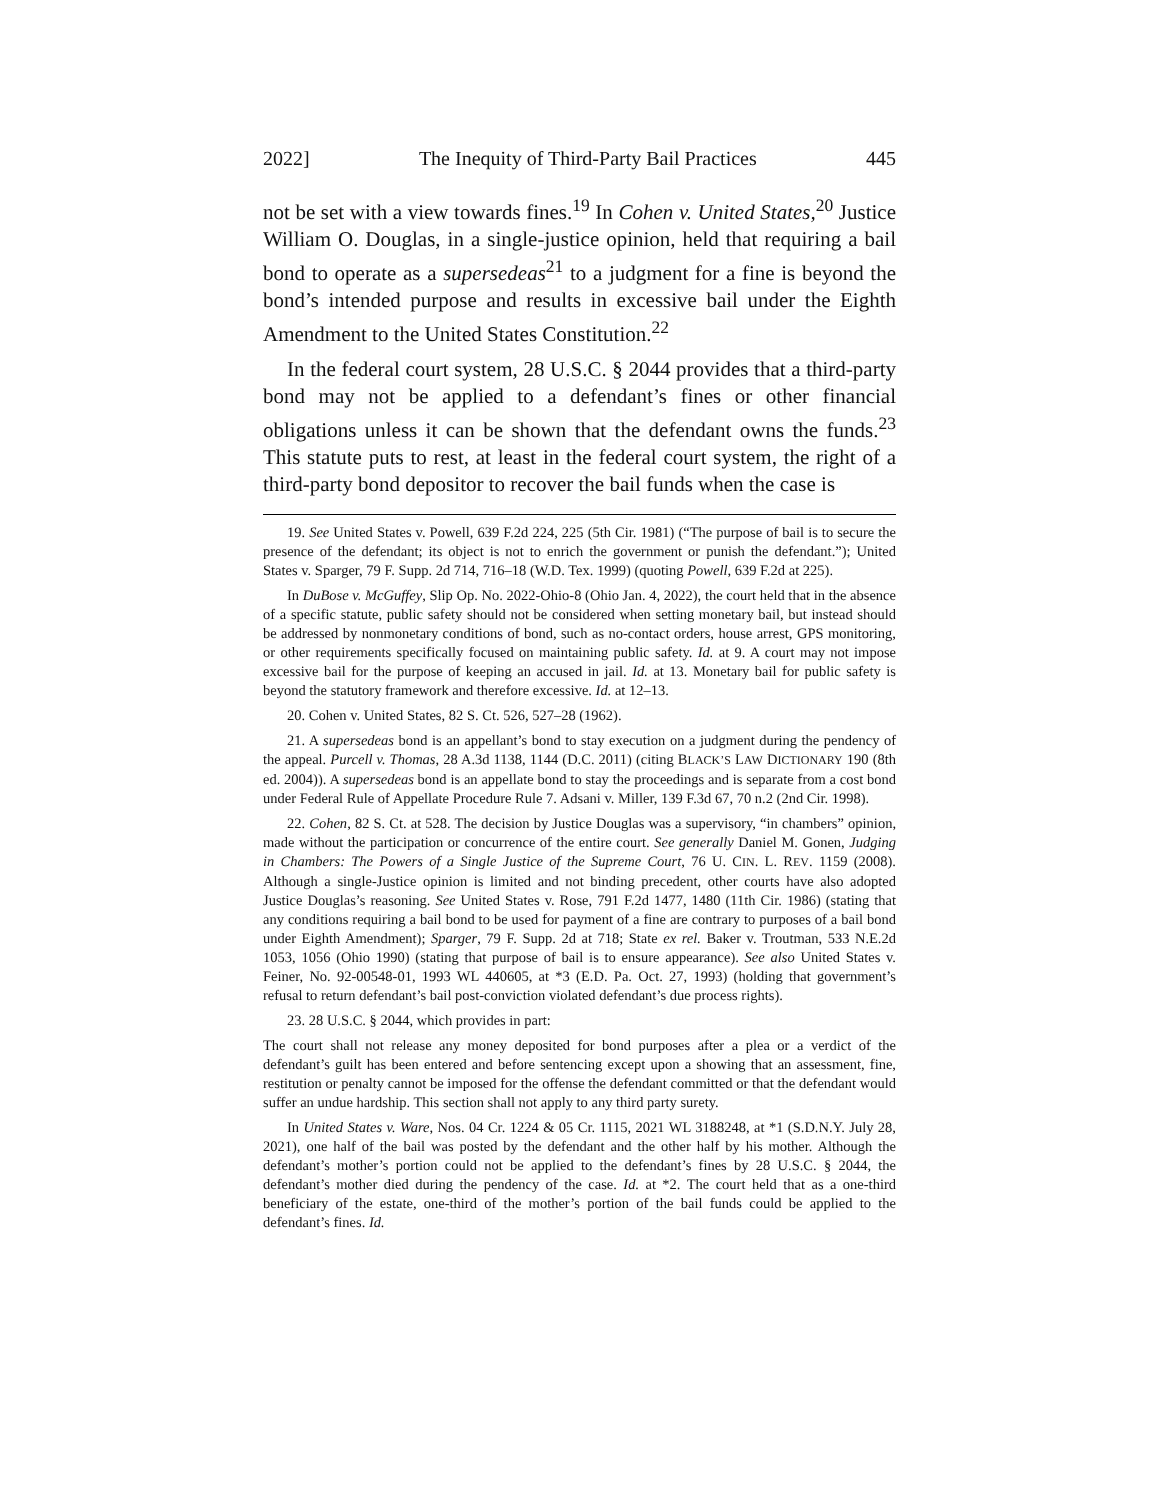2022] The Inequity of Third-Party Bail Practices 445
not be set with a view towards fines.<sup>19</sup> In Cohen v. United States,<sup>20</sup> Justice William O. Douglas, in a single-justice opinion, held that requiring a bail bond to operate as a supersedeas<sup>21</sup> to a judgment for a fine is beyond the bond’s intended purpose and results in excessive bail under the Eighth Amendment to the United States Constitution.<sup>22</sup>
In the federal court system, 28 U.S.C. § 2044 provides that a third-party bond may not be applied to a defendant’s fines or other financial obligations unless it can be shown that the defendant owns the funds.<sup>23</sup> This statute puts to rest, at least in the federal court system, the right of a third-party bond depositor to recover the bail funds when the case is
19. See United States v. Powell, 639 F.2d 224, 225 (5th Cir. 1981) (“The purpose of bail is to secure the presence of the defendant; its object is not to enrich the government or punish the defendant.”); United States v. Sparger, 79 F. Supp. 2d 714, 716–18 (W.D. Tex. 1999) (quoting Powell, 639 F.2d at 225).
In DuBose v. McGuffey, Slip Op. No. 2022-Ohio-8 (Ohio Jan. 4, 2022), the court held that in the absence of a specific statute, public safety should not be considered when setting monetary bail, but instead should be addressed by nonmonetary conditions of bond, such as no-contact orders, house arrest, GPS monitoring, or other requirements specifically focused on maintaining public safety. Id. at 9. A court may not impose excessive bail for the purpose of keeping an accused in jail. Id. at 13. Monetary bail for public safety is beyond the statutory framework and therefore excessive. Id. at 12–13.
20. Cohen v. United States, 82 S. Ct. 526, 527–28 (1962).
21. A supersedeas bond is an appellant’s bond to stay execution on a judgment during the pendency of the appeal. Purcell v. Thomas, 28 A.3d 1138, 1144 (D.C. 2011) (citing BLACK’S LAW DICTIONARY 190 (8th ed. 2004)). A supersedeas bond is an appellate bond to stay the proceedings and is separate from a cost bond under Federal Rule of Appellate Procedure Rule 7. Adsani v. Miller, 139 F.3d 67, 70 n.2 (2nd Cir. 1998).
22. Cohen, 82 S. Ct. at 528. The decision by Justice Douglas was a supervisory, “in chambers” opinion, made without the participation or concurrence of the entire court. See generally Daniel M. Gonen, Judging in Chambers: The Powers of a Single Justice of the Supreme Court, 76 U. CIN. L. REV. 1159 (2008). Although a single-Justice opinion is limited and not binding precedent, other courts have also adopted Justice Douglas’s reasoning. See United States v. Rose, 791 F.2d 1477, 1480 (11th Cir. 1986) (stating that any conditions requiring a bail bond to be used for payment of a fine are contrary to purposes of a bail bond under Eighth Amendment); Sparger, 79 F. Supp. 2d at 718; State ex rel. Baker v. Troutman, 533 N.E.2d 1053, 1056 (Ohio 1990) (stating that purpose of bail is to ensure appearance). See also United States v. Feiner, No. 92-00548-01, 1993 WL 440605, at *3 (E.D. Pa. Oct. 27, 1993) (holding that government’s refusal to return defendant’s bail post-conviction violated defendant’s due process rights).
23. 28 U.S.C. § 2044, which provides in part:
The court shall not release any money deposited for bond purposes after a plea or a verdict of the defendant’s guilt has been entered and before sentencing except upon a showing that an assessment, fine, restitution or penalty cannot be imposed for the offense the defendant committed or that the defendant would suffer an undue hardship. This section shall not apply to any third party surety.
In United States v. Ware, Nos. 04 Cr. 1224 & 05 Cr. 1115, 2021 WL 3188248, at *1 (S.D.N.Y. July 28, 2021), one half of the bail was posted by the defendant and the other half by his mother. Although the defendant’s mother’s portion could not be applied to the defendant’s fines by 28 U.S.C. § 2044, the defendant’s mother died during the pendency of the case. Id. at *2. The court held that as a one-third beneficiary of the estate, one-third of the mother’s portion of the bail funds could be applied to the defendant’s fines. Id.